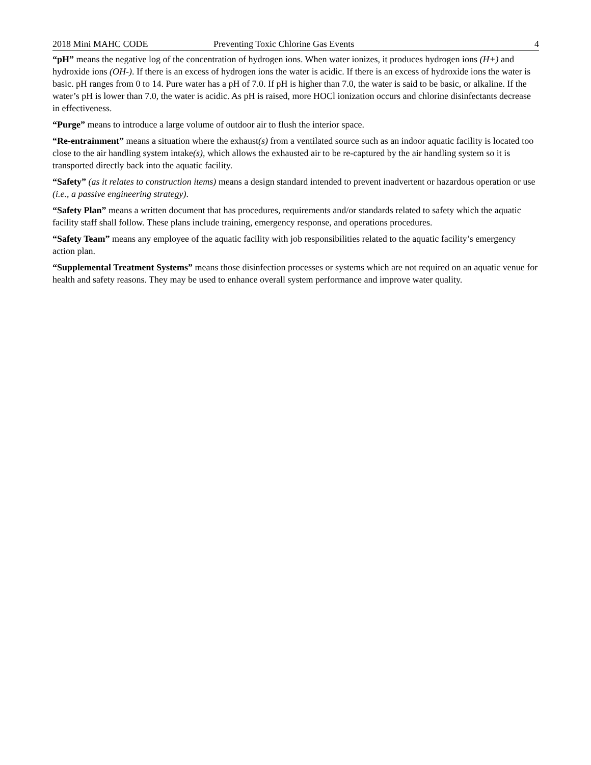2018 Mini MAHC CODE Preventing Toxic Chlorine Gas Events 4
“pH” means the negative log of the concentration of hydrogen ions. When water ionizes, it produces hydrogen ions (H+) and hydroxide ions (OH-). If there is an excess of hydrogen ions the water is acidic. If there is an excess of hydroxide ions the water is basic. pH ranges from 0 to 14. Pure water has a pH of 7.0. If pH is higher than 7.0, the water is said to be basic, or alkaline. If the water’s pH is lower than 7.0, the water is acidic. As pH is raised, more HOCl ionization occurs and chlorine disinfectants decrease in effectiveness.
“Purge” means to introduce a large volume of outdoor air to flush the interior space.
“Re-entrainment” means a situation where the exhaust(s) from a ventilated source such as an indoor aquatic facility is located too close to the air handling system intake(s), which allows the exhausted air to be re-captured by the air handling system so it is transported directly back into the aquatic facility.
“Safety” (as it relates to construction items) means a design standard intended to prevent inadvertent or hazardous operation or use (i.e., a passive engineering strategy).
“Safety Plan” means a written document that has procedures, requirements and/or standards related to safety which the aquatic facility staff shall follow. These plans include training, emergency response, and operations procedures.
“Safety Team” means any employee of the aquatic facility with job responsibilities related to the aquatic facility’s emergency action plan.
“Supplemental Treatment Systems” means those disinfection processes or systems which are not required on an aquatic venue for health and safety reasons. They may be used to enhance overall system performance and improve water quality.